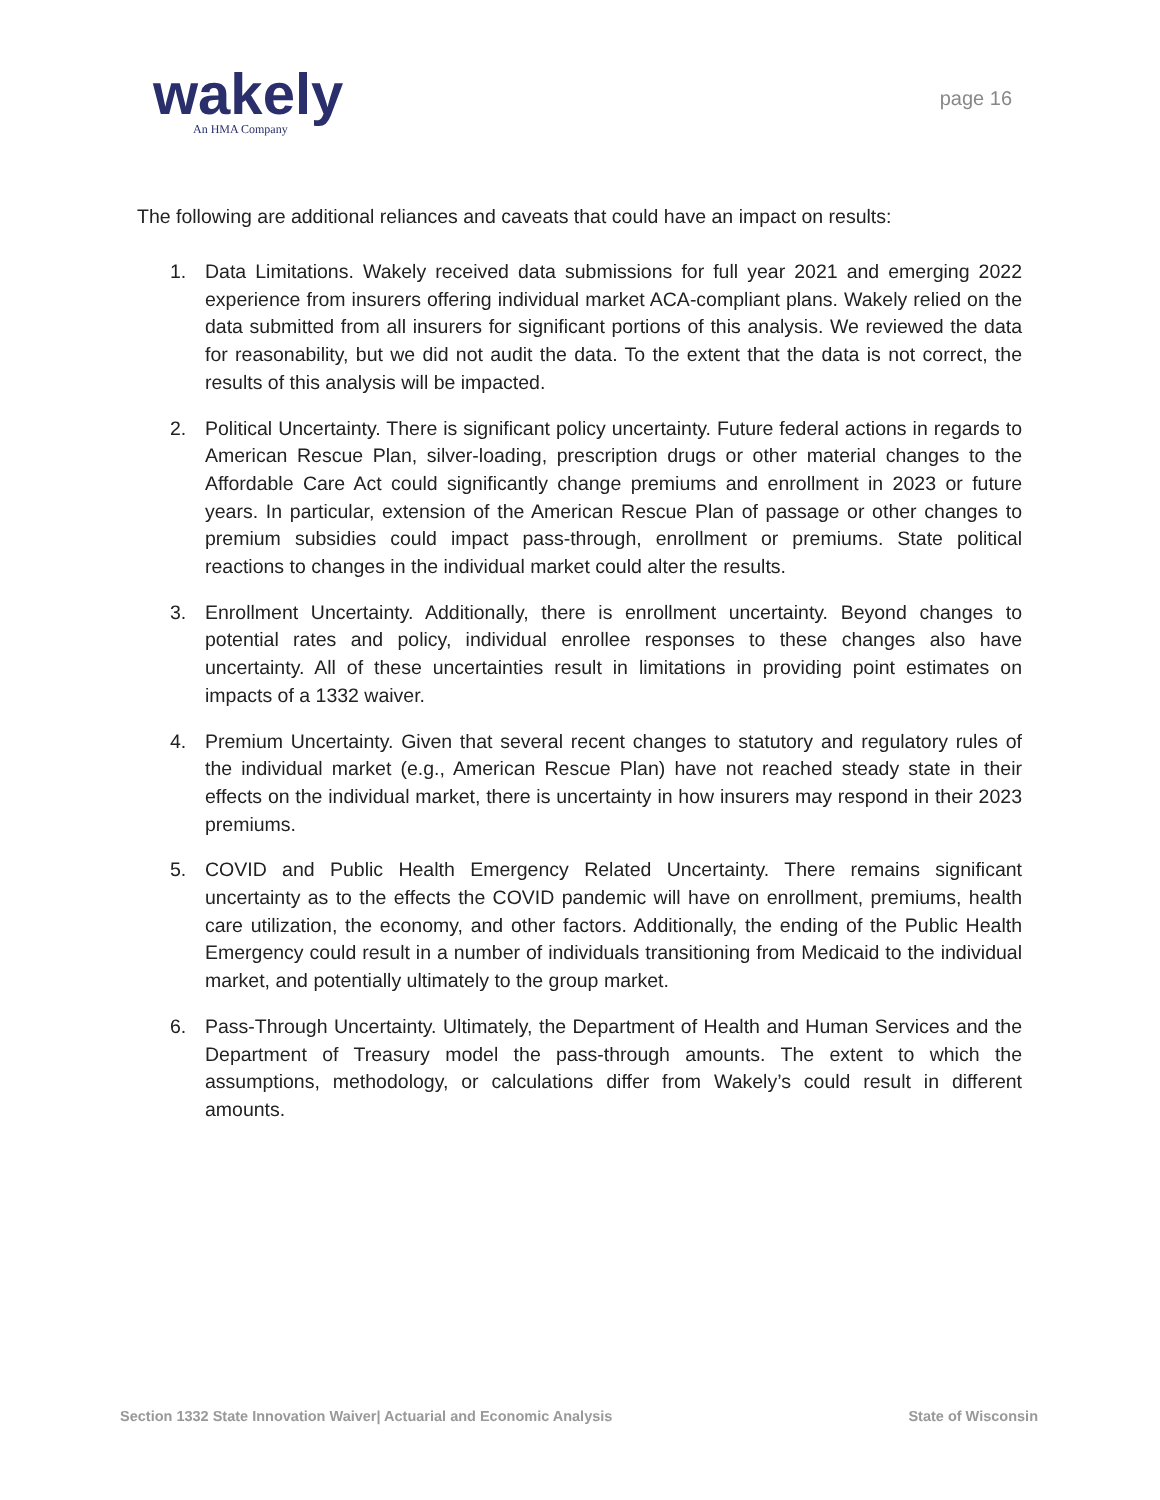wakely
An HMA Company
page 16
The following are additional reliances and caveats that could have an impact on results:
1. Data Limitations. Wakely received data submissions for full year 2021 and emerging 2022 experience from insurers offering individual market ACA-compliant plans. Wakely relied on the data submitted from all insurers for significant portions of this analysis. We reviewed the data for reasonability, but we did not audit the data. To the extent that the data is not correct, the results of this analysis will be impacted.
2. Political Uncertainty. There is significant policy uncertainty. Future federal actions in regards to American Rescue Plan, silver-loading, prescription drugs or other material changes to the Affordable Care Act could significantly change premiums and enrollment in 2023 or future years. In particular, extension of the American Rescue Plan of passage or other changes to premium subsidies could impact pass-through, enrollment or premiums. State political reactions to changes in the individual market could alter the results.
3. Enrollment Uncertainty. Additionally, there is enrollment uncertainty. Beyond changes to potential rates and policy, individual enrollee responses to these changes also have uncertainty. All of these uncertainties result in limitations in providing point estimates on impacts of a 1332 waiver.
4. Premium Uncertainty. Given that several recent changes to statutory and regulatory rules of the individual market (e.g., American Rescue Plan) have not reached steady state in their effects on the individual market, there is uncertainty in how insurers may respond in their 2023 premiums.
5. COVID and Public Health Emergency Related Uncertainty. There remains significant uncertainty as to the effects the COVID pandemic will have on enrollment, premiums, health care utilization, the economy, and other factors. Additionally, the ending of the Public Health Emergency could result in a number of individuals transitioning from Medicaid to the individual market, and potentially ultimately to the group market.
6. Pass-Through Uncertainty. Ultimately, the Department of Health and Human Services and the Department of Treasury model the pass-through amounts. The extent to which the assumptions, methodology, or calculations differ from Wakely’s could result in different amounts.
Section 1332 State Innovation Waiver| Actuarial and Economic Analysis State of Wisconsin